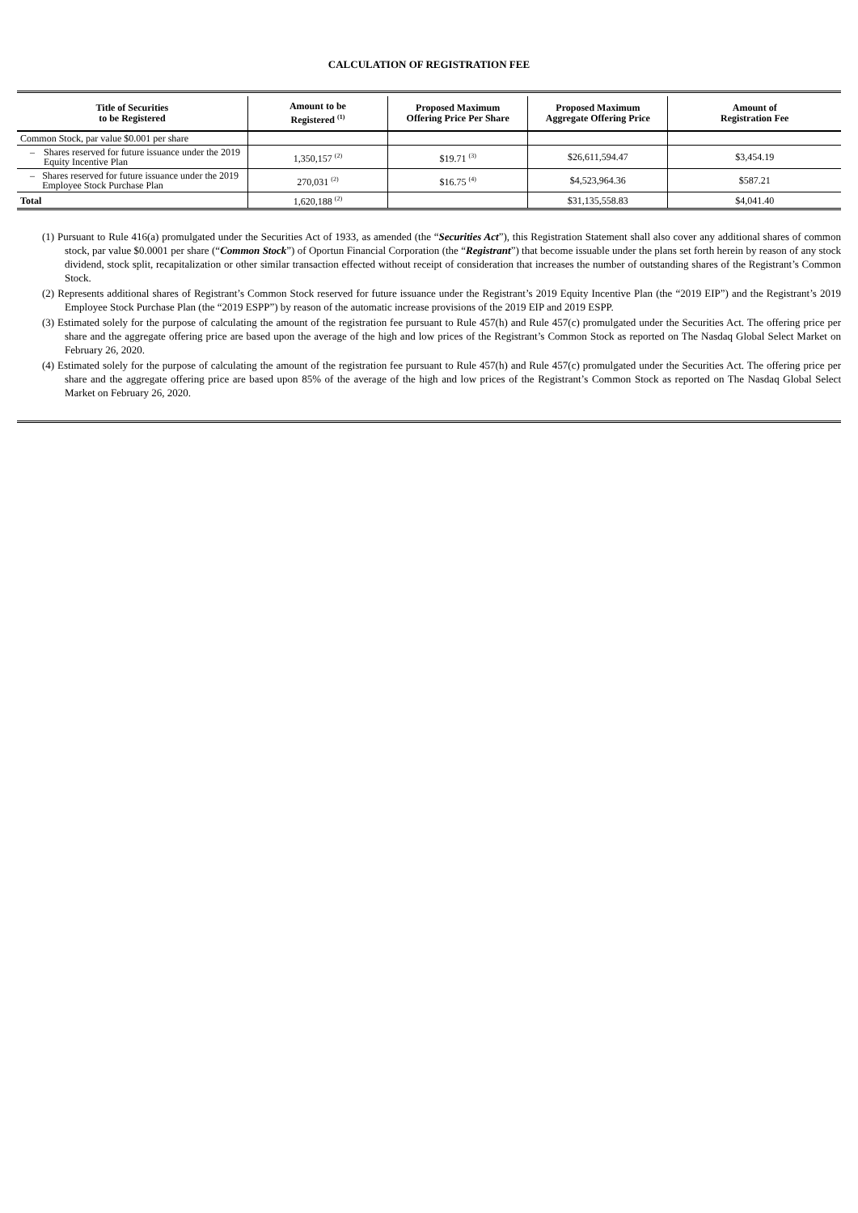CALCULATION OF REGISTRATION FEE
| Title of Securities to be Registered | Amount to be Registered <sup>(1)</sup> | Proposed Maximum Offering Price Per Share | Proposed Maximum Aggregate Offering Price | Amount of Registration Fee |
| --- | --- | --- | --- | --- |
| Common Stock, par value $0.001 per share | | | | |
| – Shares reserved for future issuance under the 2019 Equity Incentive Plan | 1,350,157 <sup>(2)</sup> | $19.71 <sup>(3)</sup> | $26,611,594.47 | $3,454.19 |
| – Shares reserved for future issuance under the 2019 Employee Stock Purchase Plan | 270,031 <sup>(2)</sup> | $16.75 <sup>(4)</sup> | $4,523,964.36 | $587.21 |
| Total | 1,620,188 <sup>(2)</sup> | | $31,135,558.83 | $4,041.40 |
(1) Pursuant to Rule 416(a) promulgated under the Securities Act of 1933, as amended (the “Securities Act”), this Registration Statement shall also cover any additional shares of common stock, par value $0.0001 per share (“Common Stock”) of Oportun Financial Corporation (the “Registrant”) that become issuable under the plans set forth herein by reason of any stock dividend, stock split, recapitalization or other similar transaction effected without receipt of consideration that increases the number of outstanding shares of the Registrant’s Common Stock.
(2) Represents additional shares of Registrant’s Common Stock reserved for future issuance under the Registrant’s 2019 Equity Incentive Plan (the “2019 EIP”) and the Registrant’s 2019 Employee Stock Purchase Plan (the “2019 ESPP”) by reason of the automatic increase provisions of the 2019 EIP and 2019 ESPP.
(3) Estimated solely for the purpose of calculating the amount of the registration fee pursuant to Rule 457(h) and Rule 457(c) promulgated under the Securities Act. The offering price per share and the aggregate offering price are based upon the average of the high and low prices of the Registrant’s Common Stock as reported on The Nasdaq Global Select Market on February 26, 2020.
(4) Estimated solely for the purpose of calculating the amount of the registration fee pursuant to Rule 457(h) and Rule 457(c) promulgated under the Securities Act. The offering price per share and the aggregate offering price are based upon 85% of the average of the high and low prices of the Registrant’s Common Stock as reported on The Nasdaq Global Select Market on February 26, 2020.